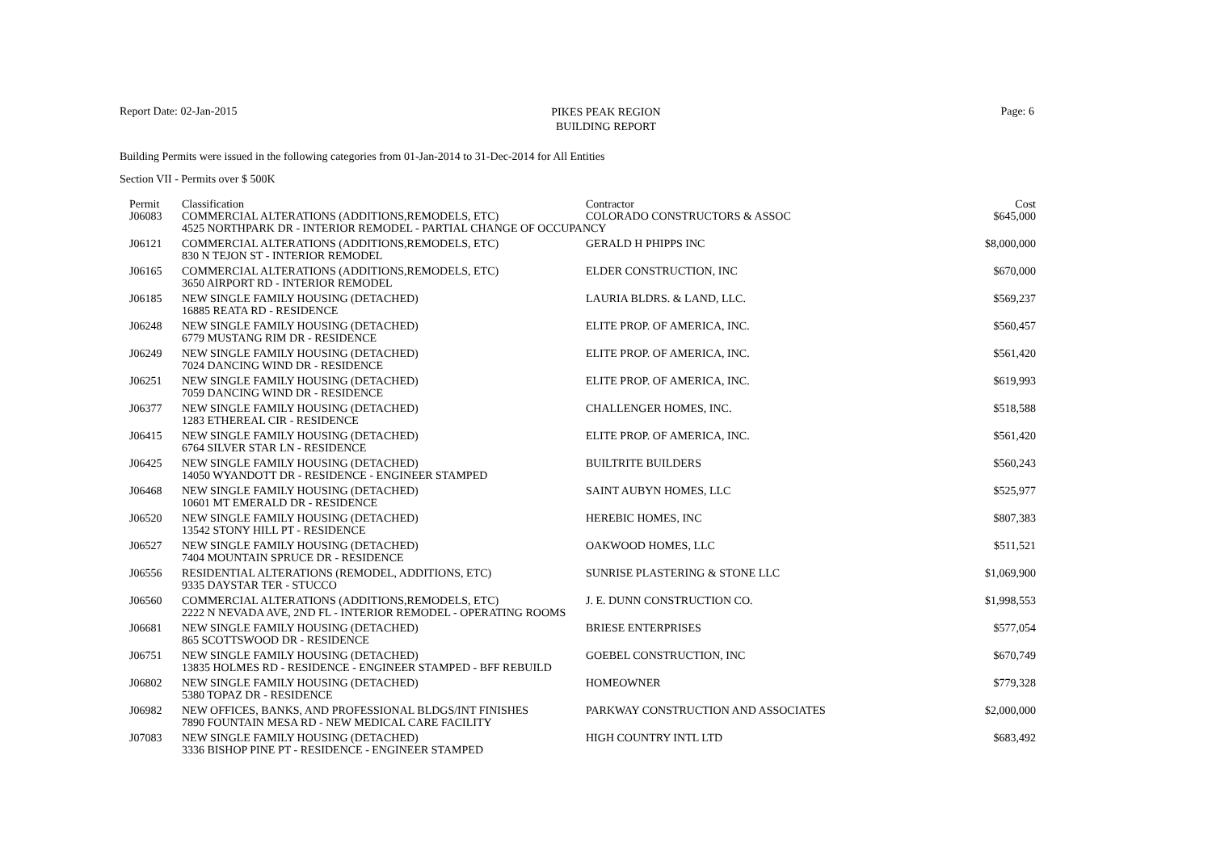Report Date: 02-Jan-2015
PIKES PEAK REGION
BUILDING REPORT
Page: 6
Building Permits were issued in the following categories from 01-Jan-2014 to 31-Dec-2014 for All Entities
Section VII - Permits over $ 500K
| Permit | Classification | Contractor | Cost |
| --- | --- | --- | --- |
| J06083 | COMMERCIAL ALTERATIONS (ADDITIONS,REMODELS, ETC) | COLORADO CONSTRUCTORS & ASSOC | $645,000 |
| | 4525 NORTHPARK DR - INTERIOR REMODEL - PARTIAL CHANGE OF OCCUPANCY | | |
| J06121 | COMMERCIAL ALTERATIONS (ADDITIONS,REMODELS, ETC) | GERALD H PHIPPS INC | $8,000,000 |
| | 830 N TEJON ST - INTERIOR REMODEL | | |
| J06165 | COMMERCIAL ALTERATIONS (ADDITIONS,REMODELS, ETC) | ELDER CONSTRUCTION, INC | $670,000 |
| | 3650 AIRPORT RD - INTERIOR REMODEL | | |
| J06185 | NEW SINGLE FAMILY HOUSING (DETACHED) | LAURIA BLDRS. & LAND, LLC. | $569,237 |
| | 16885 REATA RD - RESIDENCE | | |
| J06248 | NEW SINGLE FAMILY HOUSING (DETACHED) | ELITE PROP. OF AMERICA, INC. | $560,457 |
| | 6779 MUSTANG RIM DR - RESIDENCE | | |
| J06249 | NEW SINGLE FAMILY HOUSING (DETACHED) | ELITE PROP. OF AMERICA, INC. | $561,420 |
| | 7024 DANCING WIND DR - RESIDENCE | | |
| J06251 | NEW SINGLE FAMILY HOUSING (DETACHED) | ELITE PROP. OF AMERICA, INC. | $619,993 |
| | 7059 DANCING WIND DR - RESIDENCE | | |
| J06377 | NEW SINGLE FAMILY HOUSING (DETACHED) | CHALLENGER HOMES, INC. | $518,588 |
| | 1283 ETHEREAL CIR - RESIDENCE | | |
| J06415 | NEW SINGLE FAMILY HOUSING (DETACHED) | ELITE PROP. OF AMERICA, INC. | $561,420 |
| | 6764 SILVER STAR LN - RESIDENCE | | |
| J06425 | NEW SINGLE FAMILY HOUSING (DETACHED) | BUILTRITE BUILDERS | $560,243 |
| | 14050 WYANDOTT DR - RESIDENCE - ENGINEER STAMPED | | |
| J06468 | NEW SINGLE FAMILY HOUSING (DETACHED) | SAINT AUBYN HOMES, LLC | $525,977 |
| | 10601 MT EMERALD DR - RESIDENCE | | |
| J06520 | NEW SINGLE FAMILY HOUSING (DETACHED) | HEREBIC HOMES, INC | $807,383 |
| | 13542 STONY HILL PT - RESIDENCE | | |
| J06527 | NEW SINGLE FAMILY HOUSING (DETACHED) | OAKWOOD HOMES, LLC | $511,521 |
| | 7404 MOUNTAIN SPRUCE DR - RESIDENCE | | |
| J06556 | RESIDENTIAL ALTERATIONS (REMODEL, ADDITIONS, ETC) | SUNRISE PLASTERING & STONE LLC | $1,069,900 |
| | 9335 DAYSTAR TER - STUCCO | | |
| J06560 | COMMERCIAL ALTERATIONS (ADDITIONS,REMODELS, ETC) | J. E. DUNN CONSTRUCTION CO. | $1,998,553 |
| | 2222 N NEVADA AVE, 2ND FL - INTERIOR REMODEL - OPERATING ROOMS | | |
| J06681 | NEW SINGLE FAMILY HOUSING (DETACHED) | BRIESE ENTERPRISES | $577,054 |
| | 865 SCOTTSWOOD DR - RESIDENCE | | |
| J06751 | NEW SINGLE FAMILY HOUSING (DETACHED) | GOEBEL CONSTRUCTION, INC | $670,749 |
| | 13835 HOLMES RD - RESIDENCE - ENGINEER STAMPED - BFF REBUILD | | |
| J06802 | NEW SINGLE FAMILY HOUSING (DETACHED) | HOMEOWNER | $779,328 |
| | 5380 TOPAZ DR - RESIDENCE | | |
| J06982 | NEW OFFICES, BANKS, AND PROFESSIONAL BLDGS/INT FINISHES | PARKWAY CONSTRUCTION AND ASSOCIATES | $2,000,000 |
| | 7890 FOUNTAIN MESA RD - NEW MEDICAL CARE FACILITY | | |
| J07083 | NEW SINGLE FAMILY HOUSING (DETACHED) | HIGH COUNTRY INTL LTD | $683,492 |
| | 3336 BISHOP PINE PT - RESIDENCE - ENGINEER STAMPED | | |